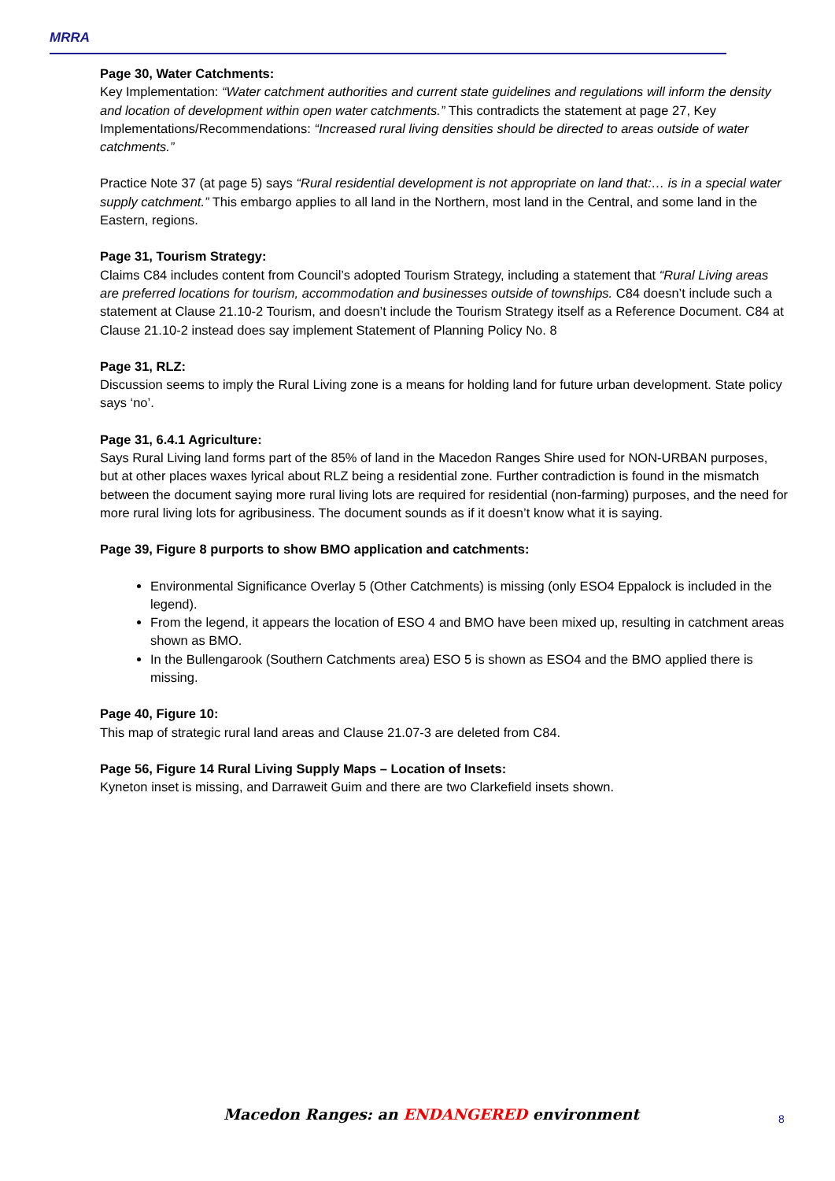MRRA
Page 30, Water Catchments:
Key Implementation: “Water catchment authorities and current state guidelines and regulations will inform the density and location of development within open water catchments.” This contradicts the statement at page 27, Key Implementations/Recommendations: “Increased rural living densities should be directed to areas outside of water catchments.”
Practice Note 37 (at page 5) says “Rural residential development is not appropriate on land that:… is in a special water supply catchment.” This embargo applies to all land in the Northern, most land in the Central, and some land in the Eastern, regions.
Page 31, Tourism Strategy:
Claims C84 includes content from Council’s adopted Tourism Strategy, including a statement that “Rural Living areas are preferred locations for tourism, accommodation and businesses outside of townships. C84 doesn’t include such a statement at Clause 21.10-2 Tourism, and doesn’t include the Tourism Strategy itself as a Reference Document. C84 at Clause 21.10-2 instead does say implement Statement of Planning Policy No. 8
Page 31, RLZ:
Discussion seems to imply the Rural Living zone is a means for holding land for future urban development. State policy says ‘no’.
Page 31, 6.4.1 Agriculture:
Says Rural Living land forms part of the 85% of land in the Macedon Ranges Shire used for NON-URBAN purposes, but at other places waxes lyrical about RLZ being a residential zone. Further contradiction is found in the mismatch between the document saying more rural living lots are required for residential (non-farming) purposes, and the need for more rural living lots for agribusiness. The document sounds as if it doesn’t know what it is saying.
Page 39, Figure 8 purports to show BMO application and catchments:
Environmental Significance Overlay 5 (Other Catchments) is missing (only ESO4 Eppalock is included in the legend).
From the legend, it appears the location of ESO 4 and BMO have been mixed up, resulting in catchment areas shown as BMO.
In the Bullengarook (Southern Catchments area) ESO 5 is shown as ESO4 and the BMO applied there is missing.
Page 40, Figure 10:
This map of strategic rural land areas and Clause 21.07-3 are deleted from C84.
Page 56, Figure 14 Rural Living Supply Maps – Location of Insets:
Kyneton inset is missing, and Darraweit Guim and there are two Clarkefield insets shown.
Macedon Ranges: an ENDANGERED environment
8